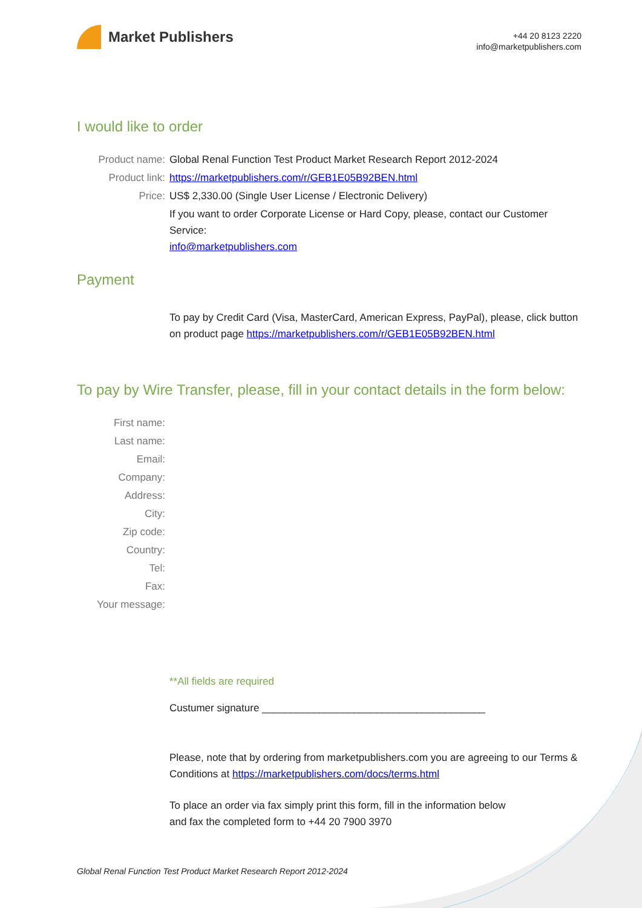Market Publishers
+44 20 8123 2220
info@marketpublishers.com
I would like to order
Product name: Global Renal Function Test Product Market Research Report 2012-2024
Product link: https://marketpublishers.com/r/GEB1E05B92BEN.html
Price: US$ 2,330.00 (Single User License / Electronic Delivery)
If you want to order Corporate License or Hard Copy, please, contact our Customer Service:
info@marketpublishers.com
Payment
To pay by Credit Card (Visa, MasterCard, American Express, PayPal), please, click button on product page https://marketpublishers.com/r/GEB1E05B92BEN.html
To pay by Wire Transfer, please, fill in your contact details in the form below:
First name:
Last name:
Email:
Company:
Address:
City:
Zip code:
Country:
Tel:
Fax:
Your message:
**All fields are required
Custumer signature _______________________________________
Please, note that by ordering from marketpublishers.com you are agreeing to our Terms & Conditions at https://marketpublishers.com/docs/terms.html
To place an order via fax simply print this form, fill in the information below
and fax the completed form to +44 20 7900 3970
Global Renal Function Test Product Market Research Report 2012-2024